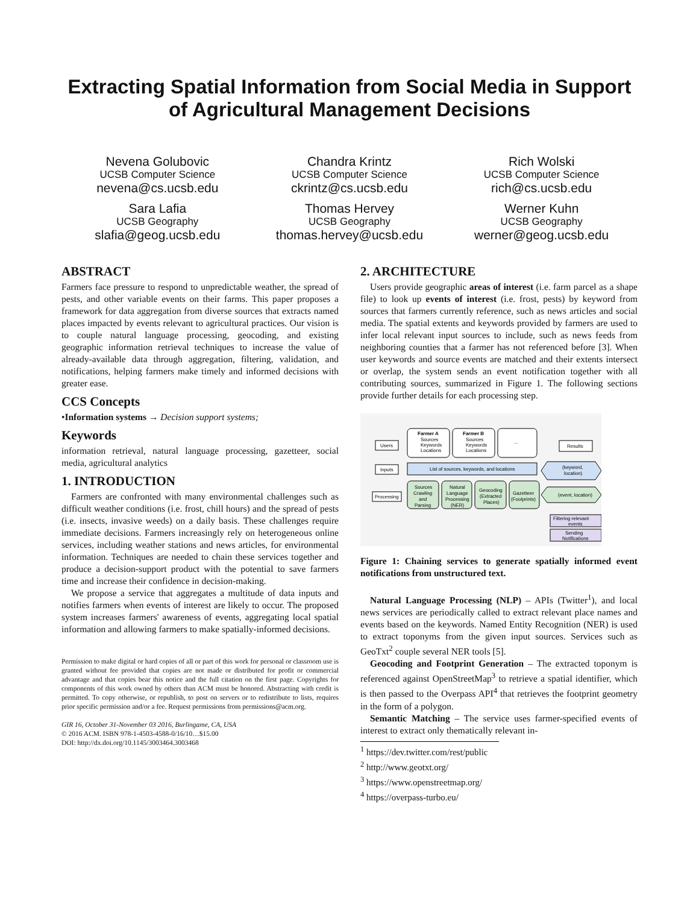Extracting Spatial Information from Social Media in Support of Agricultural Management Decisions
Nevena Golubovic
UCSB Computer Science
nevena@cs.ucsb.edu
Chandra Krintz
UCSB Computer Science
ckrintz@cs.ucsb.edu
Rich Wolski
UCSB Computer Science
rich@cs.ucsb.edu
Sara Lafia
UCSB Geography
slafia@geog.ucsb.edu
Thomas Hervey
UCSB Geography
thomas.hervey@ucsb.edu
Werner Kuhn
UCSB Geography
werner@geog.ucsb.edu
ABSTRACT
Farmers face pressure to respond to unpredictable weather, the spread of pests, and other variable events on their farms. This paper proposes a framework for data aggregation from diverse sources that extracts named places impacted by events relevant to agricultural practices. Our vision is to couple natural language processing, geocoding, and existing geographic information retrieval techniques to increase the value of already-available data through aggregation, filtering, validation, and notifications, helping farmers make timely and informed decisions with greater ease.
CCS Concepts
•Information systems → Decision support systems;
Keywords
information retrieval, natural language processing, gazetteer, social media, agricultural analytics
1. INTRODUCTION
Farmers are confronted with many environmental challenges such as difficult weather conditions (i.e. frost, chill hours) and the spread of pests (i.e. insects, invasive weeds) on a daily basis. These challenges require immediate decisions. Farmers increasingly rely on heterogeneous online services, including weather stations and news articles, for environmental information. Techniques are needed to chain these services together and produce a decision-support product with the potential to save farmers time and increase their confidence in decision-making.
We propose a service that aggregates a multitude of data inputs and notifies farmers when events of interest are likely to occur. The proposed system increases farmers' awareness of events, aggregating local spatial information and allowing farmers to make spatially-informed decisions.
Permission to make digital or hard copies of all or part of this work for personal or classroom use is granted without fee provided that copies are not made or distributed for profit or commercial advantage and that copies bear this notice and the full citation on the first page. Copyrights for components of this work owned by others than ACM must be honored. Abstracting with credit is permitted. To copy otherwise, or republish, to post on servers or to redistribute to lists, requires prior specific permission and/or a fee. Request permissions from permissions@acm.org.
GIR 16, October 31-November 03 2016, Burlingame, CA, USA
© 2016 ACM. ISBN 978-1-4503-4588-0/16/10…$15.00
DOI: http://dx.doi.org/10.1145/3003464.3003468
2. ARCHITECTURE
Users provide geographic areas of interest (i.e. farm parcel as a shape file) to look up events of interest (i.e. frost, pests) by keyword from sources that farmers currently reference, such as news articles and social media. The spatial extents and keywords provided by farmers are used to infer local relevant input sources to include, such as news feeds from neighboring counties that a farmer has not referenced before [3]. When user keywords and source events are matched and their extents intersect or overlap, the system sends an event notification together with all contributing sources, summarized in Figure 1. The following sections provide further details for each processing step.
Users
Inputs
Processing
Farmer A
Sources
Keywords
Locations
Farmer B
Sources
Keywords
Locations
...
List of sources, keywords, and locations
Sources
Crawling
and
Parsing
Natural
Language
Processing
(NER)
Geocoding
(Extracted
Places)
Gazetteer
(Footprints)
Results
(keyword,
location)
(event, location)
Filtering relevant
events
Sending
Notifications
Figure 1: Chaining services to generate spatially informed event notifications from unstructured text.
Natural Language Processing (NLP) – APIs (Twitter<sup>1</sup>), and local news services are periodically called to extract relevant place names and events based on the keywords. Named Entity Recognition (NER) is used to extract toponyms from the given input sources. Services such as GeoTxt<sup>2</sup> couple several NER tools [5].
Geocoding and Footprint Generation – The extracted toponym is referenced against OpenStreetMap<sup>3</sup> to retrieve a spatial identifier, which is then passed to the Overpass API<sup>4</sup> that retrieves the footprint geometry in the form of a polygon.
Semantic Matching – The service uses farmer-specified events of interest to extract only thematically relevant in-
<sup>1</sup> https://dev.twitter.com/rest/public
<sup>2</sup> http://www.geotxt.org/
<sup>3</sup> https://www.openstreetmap.org/
<sup>4</sup> https://overpass-turbo.eu/